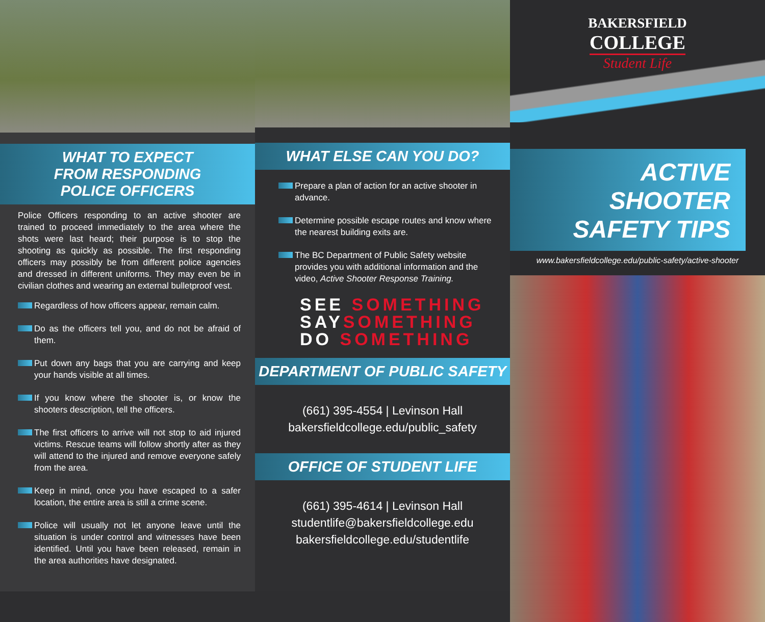WHAT TO EXPECT
FROM RESPONDING
POLICE OFFICERS
Police Officers responding to an active shooter are trained to proceed immediately to the area where the shots were last heard; their purpose is to stop the shooting as quickly as possible. The first responding officers may possibly be from different police agencies and dressed in different uniforms. They may even be in civilian clothes and wearing an external bulletproof vest.
Regardless of how officers appear, remain calm.
Do as the officers tell you, and do not be afraid of them.
Put down any bags that you are carrying and keep your hands visible at all times.
If you know where the shooter is, or know the shooters description, tell the officers.
The first officers to arrive will not stop to aid injured victims. Rescue teams will follow shortly after as they will attend to the injured and remove everyone safely from the area.
Keep in mind, once you have escaped to a safer location, the entire area is still a crime scene.
Police will usually not let anyone leave until the situation is under control and witnesses have been identified. Until you have been released, remain in the area authorities have designated.
WHAT ELSE CAN YOU DO?
Prepare a plan of action for an active shooter in advance.
Determine possible escape routes and know where the nearest building exits are.
The BC Department of Public Safety website provides you with additional information and the video, Active Shooter Response Training.
SEE SOMETHING
SAYSOMETHING
DO SOMETHING
DEPARTMENT OF PUBLIC SAFETY
(661) 395-4554 | Levinson Hall
bakersfieldcollege.edu/public_safety
OFFICE OF STUDENT LIFE
(661) 395-4614 | Levinson Hall
studentlife@bakersfieldcollege.edu
bakersfieldcollege.edu/studentlife
BAKERSFIELD
COLLEGE
Student Life
ACTIVE SHOOTER
SAFETY TIPS
www.bakersfieldcollege.edu/public-safety/active-shooter